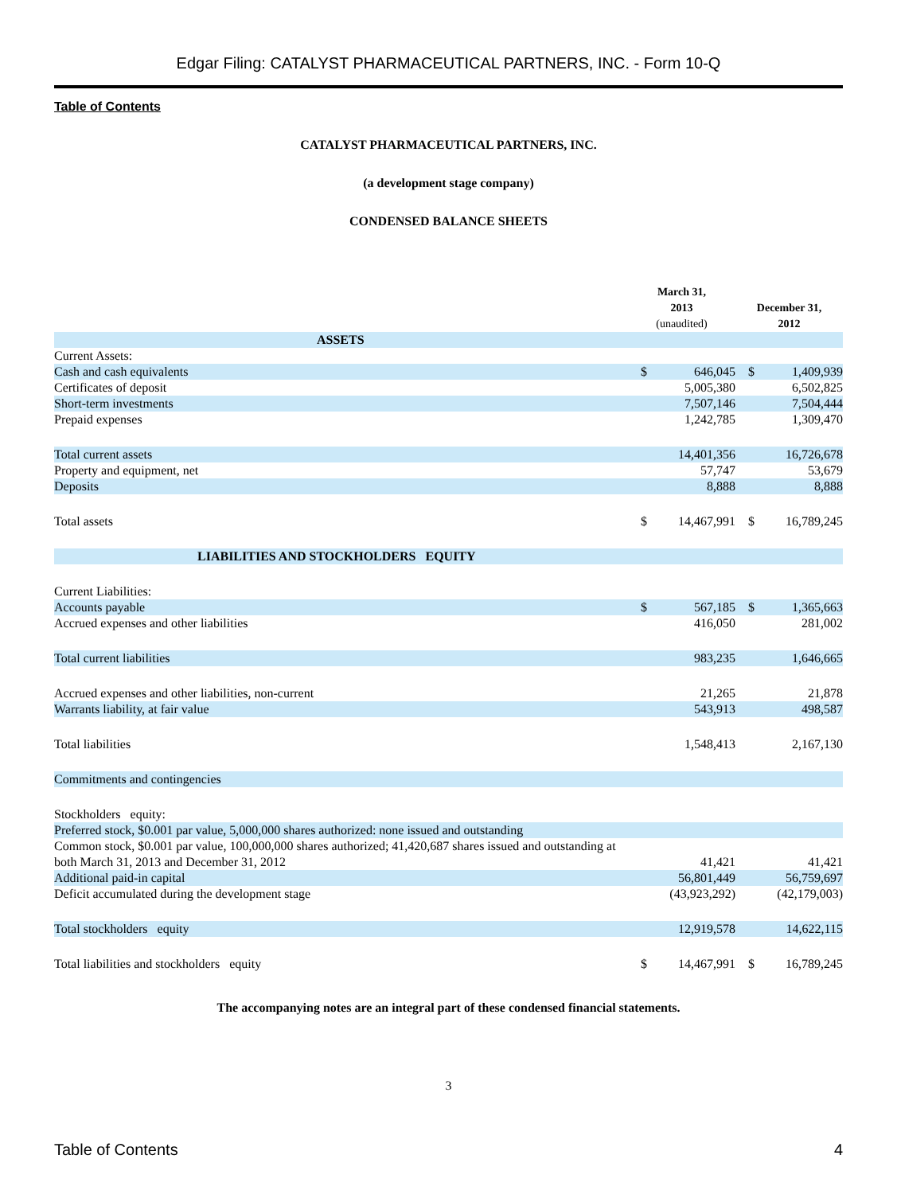Edgar Filing: CATALYST PHARMACEUTICAL PARTNERS, INC. - Form 10-Q
Table of Contents
CATALYST PHARMACEUTICAL PARTNERS, INC.
(a development stage company)
CONDENSED BALANCE SHEETS
| | March 31, 2013 (unaudited) | | December 31, 2012 | |
| --- | --- | --- | --- | --- |
| ASSETS | | | | |
| Current Assets: | | | | |
| Cash and cash equivalents | $ | 646,045 | $ | 1,409,939 |
| Certificates of deposit | | 5,005,380 | | 6,502,825 |
| Short-term investments | | 7,507,146 | | 7,504,444 |
| Prepaid expenses | | 1,242,785 | | 1,309,470 |
| Total current assets | | 14,401,356 | | 16,726,678 |
| Property and equipment, net | | 57,747 | | 53,679 |
| Deposits | | 8,888 | | 8,888 |
| Total assets | $ | 14,467,991 | $ | 16,789,245 |
| LIABILITIES AND STOCKHOLDERS EQUITY | | | | |
| Current Liabilities: | | | | |
| Accounts payable | $ | 567,185 | $ | 1,365,663 |
| Accrued expenses and other liabilities | | 416,050 | | 281,002 |
| Total current liabilities | | 983,235 | | 1,646,665 |
| Accrued expenses and other liabilities, non-current | | 21,265 | | 21,878 |
| Warrants liability, at fair value | | 543,913 | | 498,587 |
| Total liabilities | | 1,548,413 | | 2,167,130 |
| Commitments and contingencies | | | | |
| Stockholders equity: | | | | |
| Preferred stock, $0.001 par value, 5,000,000 shares authorized: none issued and outstanding | | | | |
| Common stock, $0.001 par value, 100,000,000 shares authorized; 41,420,687 shares issued and outstanding at both March 31, 2013 and December 31, 2012 | | 41,421 | | 41,421 |
| Additional paid-in capital | | 56,801,449 | | 56,759,697 |
| Deficit accumulated during the development stage | | (43,923,292) | | (42,179,003) |
| Total stockholders equity | | 12,919,578 | | 14,622,115 |
| Total liabilities and stockholders equity | $ | 14,467,991 | $ | 16,789,245 |
The accompanying notes are an integral part of these condensed financial statements.
3
Table of Contents 4